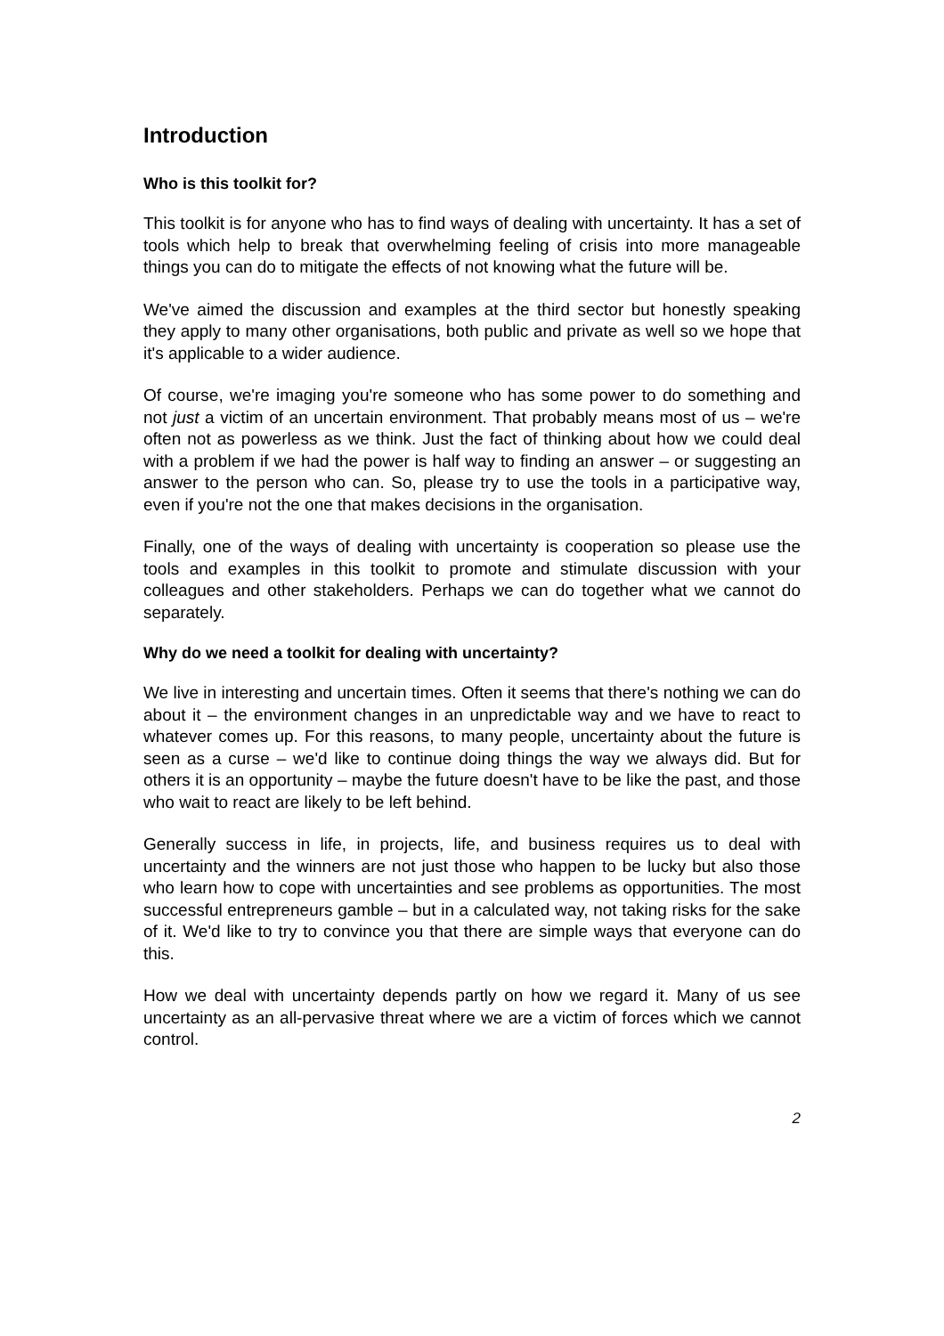Introduction
Who is this toolkit for?
This toolkit is for anyone who has to find ways of dealing with uncertainty. It has a set of tools which help to break that overwhelming feeling of crisis into more manageable things you can do to mitigate the effects of not knowing what the future will be.
We've aimed the discussion and examples at the third sector but honestly speaking they apply to many other organisations, both public and private as well so we hope that it's applicable to a wider audience.
Of course, we're imaging you're someone who has some power to do something and not just a victim of an uncertain environment. That probably means most of us – we're often not as powerless as we think. Just the fact of thinking about how we could deal with a problem if we had the power is half way to finding an answer – or suggesting an answer to the person who can. So, please try to use the tools in a participative way, even if you're not the one that makes decisions in the organisation.
Finally, one of the ways of dealing with uncertainty is cooperation so please use the tools and examples in this toolkit to promote and stimulate discussion with your colleagues and other stakeholders. Perhaps we can do together what we cannot do separately.
Why do we need a toolkit for dealing with uncertainty?
We live in interesting and uncertain times. Often it seems that there's nothing we can do about it – the environment changes in an unpredictable way and we have to react to whatever comes up. For this reasons, to many people, uncertainty about the future is seen as a curse – we'd like to continue doing things the way we always did. But for others it is an opportunity – maybe the future doesn't have to be like the past, and those who wait to react are likely to be left behind.
Generally success in life, in projects, life, and business requires us to deal with uncertainty and the winners are not just those who happen to be lucky but also those who learn how to cope with uncertainties and see problems as opportunities. The most successful entrepreneurs gamble – but in a calculated way, not taking risks for the sake of it. We'd like to try to convince you that there are simple ways that everyone can do this.
How we deal with uncertainty depends partly on how we regard it. Many of us see uncertainty as an all-pervasive threat where we are a victim of forces which we cannot control.
2